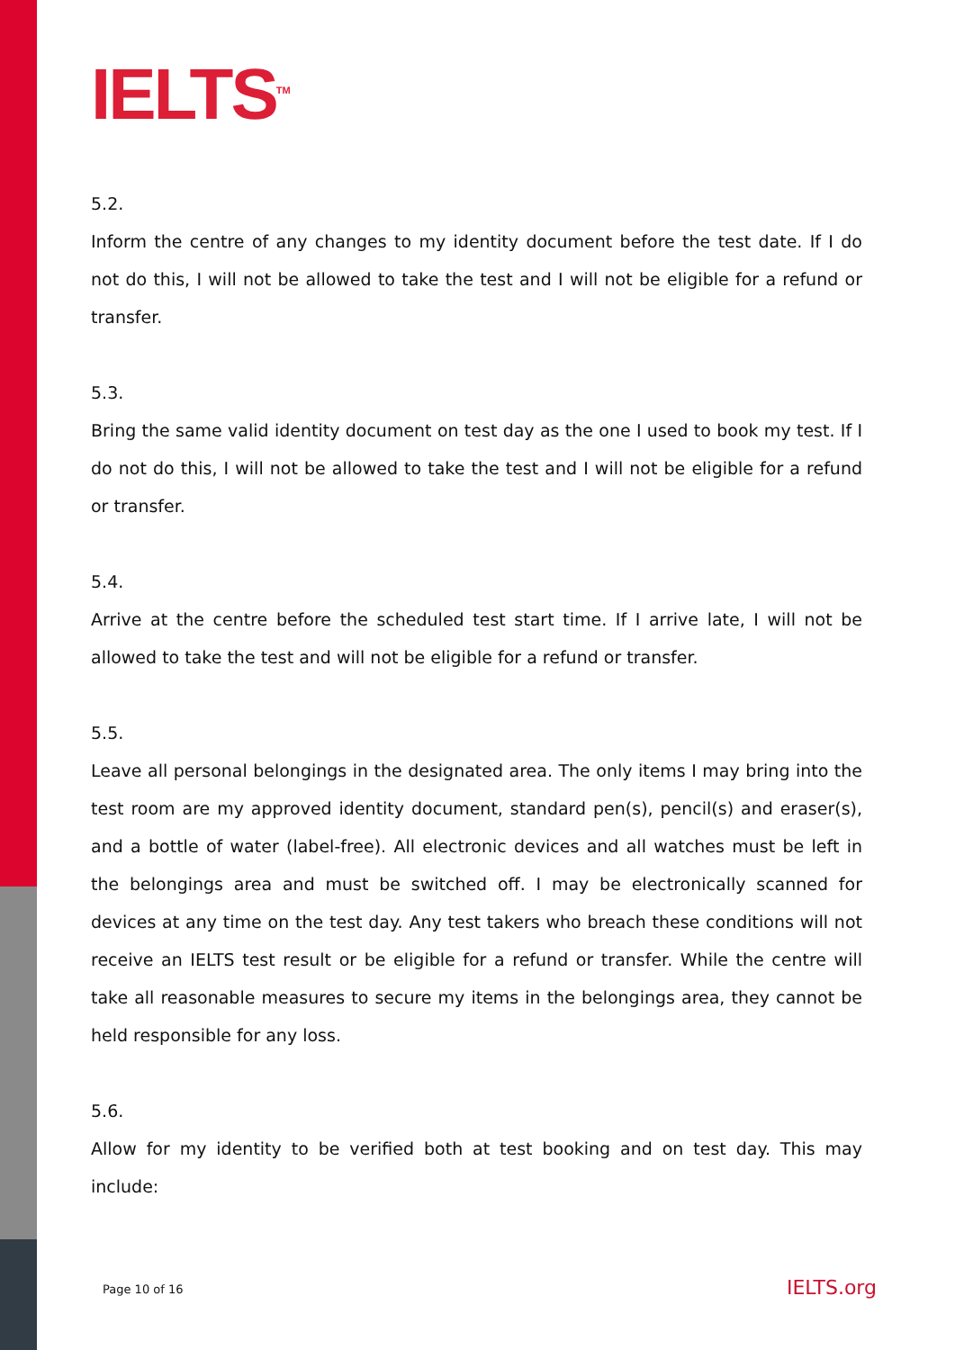IELTS<sup>TM</sup>
5.2.
Inform the centre of any changes to my identity document before the test date. If I do not do this, I will not be allowed to take the test and I will not be eligible for a refund or transfer.
5.3.
Bring the same valid identity document on test day as the one I used to book my test. If I do not do this, I will not be allowed to take the test and I will not be eligible for a refund or transfer.
5.4.
Arrive at the centre before the scheduled test start time. If I arrive late, I will not be allowed to take the test and will not be eligible for a refund or transfer.
5.5.
Leave all personal belongings in the designated area. The only items I may bring into the test room are my approved identity document, standard pen(s), pencil(s) and eraser(s), and a bottle of water (label-free). All electronic devices and all watches must be left in the belongings area and must be switched off. I may be electronically scanned for devices at any time on the test day. Any test takers who breach these conditions will not receive an IELTS test result or be eligible for a refund or transfer. While the centre will take all reasonable measures to secure my items in the belongings area, they cannot be held responsible for any loss.
5.6.
Allow for my identity to be verified both at test booking and on test day. This may include:
Page 10 of 16 IELTS.org